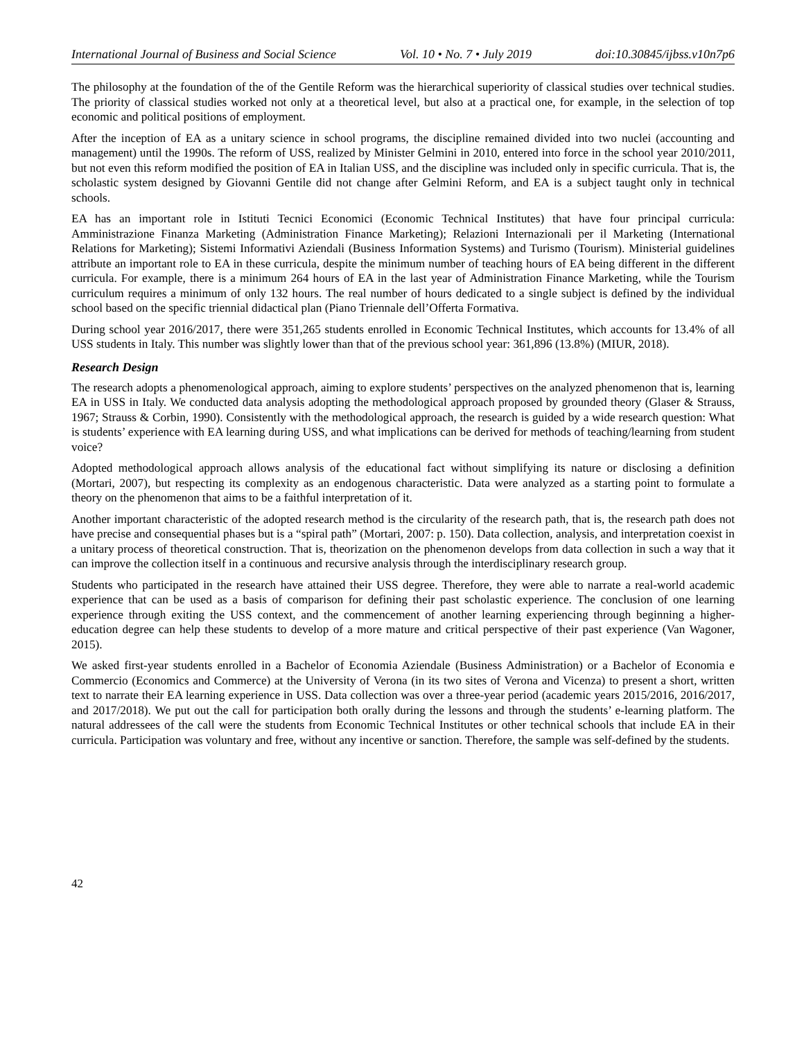International Journal of Business and Social Science Vol. 10 • No. 7 • July 2019 doi:10.30845/ijbss.v10n7p6
The philosophy at the foundation of the of the Gentile Reform was the hierarchical superiority of classical studies over technical studies. The priority of classical studies worked not only at a theoretical level, but also at a practical one, for example, in the selection of top economic and political positions of employment.
After the inception of EA as a unitary science in school programs, the discipline remained divided into two nuclei (accounting and management) until the 1990s. The reform of USS, realized by Minister Gelmini in 2010, entered into force in the school year 2010/2011, but not even this reform modified the position of EA in Italian USS, and the discipline was included only in specific curricula. That is, the scholastic system designed by Giovanni Gentile did not change after Gelmini Reform, and EA is a subject taught only in technical schools.
EA has an important role in Istituti Tecnici Economici (Economic Technical Institutes) that have four principal curricula: Amministrazione Finanza Marketing (Administration Finance Marketing); Relazioni Internazionali per il Marketing (International Relations for Marketing); Sistemi Informativi Aziendali (Business Information Systems) and Turismo (Tourism). Ministerial guidelines attribute an important role to EA in these curricula, despite the minimum number of teaching hours of EA being different in the different curricula. For example, there is a minimum 264 hours of EA in the last year of Administration Finance Marketing, while the Tourism curriculum requires a minimum of only 132 hours. The real number of hours dedicated to a single subject is defined by the individual school based on the specific triennial didactical plan (Piano Triennale dell’Offerta Formativa.
During school year 2016/2017, there were 351,265 students enrolled in Economic Technical Institutes, which accounts for 13.4% of all USS students in Italy. This number was slightly lower than that of the previous school year: 361,896 (13.8%) (MIUR, 2018).
Research Design
The research adopts a phenomenological approach, aiming to explore students’ perspectives on the analyzed phenomenon that is, learning EA in USS in Italy. We conducted data analysis adopting the methodological approach proposed by grounded theory (Glaser & Strauss, 1967; Strauss & Corbin, 1990). Consistently with the methodological approach, the research is guided by a wide research question: What is students’ experience with EA learning during USS, and what implications can be derived for methods of teaching/learning from student voice?
Adopted methodological approach allows analysis of the educational fact without simplifying its nature or disclosing a definition (Mortari, 2007), but respecting its complexity as an endogenous characteristic. Data were analyzed as a starting point to formulate a theory on the phenomenon that aims to be a faithful interpretation of it.
Another important characteristic of the adopted research method is the circularity of the research path, that is, the research path does not have precise and consequential phases but is a “spiral path” (Mortari, 2007: p. 150). Data collection, analysis, and interpretation coexist in a unitary process of theoretical construction. That is, theorization on the phenomenon develops from data collection in such a way that it can improve the collection itself in a continuous and recursive analysis through the interdisciplinary research group.
Students who participated in the research have attained their USS degree. Therefore, they were able to narrate a real-world academic experience that can be used as a basis of comparison for defining their past scholastic experience. The conclusion of one learning experience through exiting the USS context, and the commencement of another learning experiencing through beginning a higher-education degree can help these students to develop of a more mature and critical perspective of their past experience (Van Wagoner, 2015).
We asked first-year students enrolled in a Bachelor of Economia Aziendale (Business Administration) or a Bachelor of Economia e Commercio (Economics and Commerce) at the University of Verona (in its two sites of Verona and Vicenza) to present a short, written text to narrate their EA learning experience in USS. Data collection was over a three-year period (academic years 2015/2016, 2016/2017, and 2017/2018). We put out the call for participation both orally during the lessons and through the students’ e-learning platform. The natural addressees of the call were the students from Economic Technical Institutes or other technical schools that include EA in their curricula. Participation was voluntary and free, without any incentive or sanction. Therefore, the sample was self-defined by the students.
42